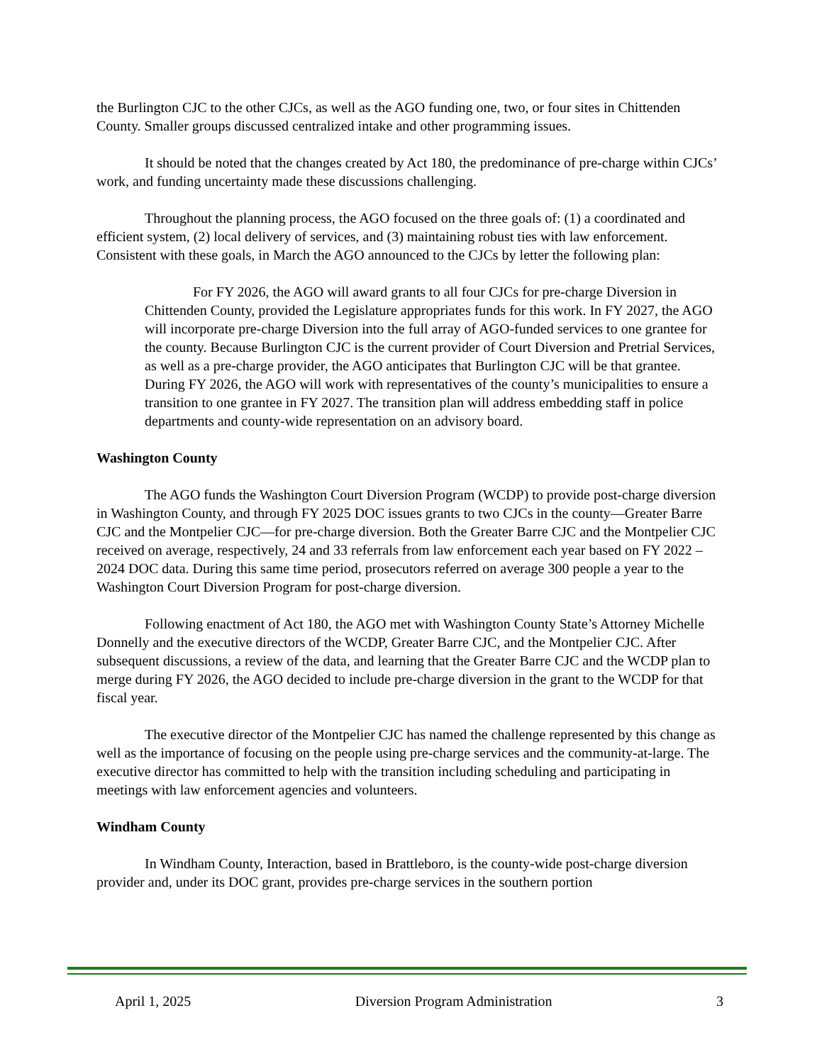the Burlington CJC to the other CJCs, as well as the AGO funding one, two, or four sites in Chittenden County. Smaller groups discussed centralized intake and other programming issues.
It should be noted that the changes created by Act 180, the predominance of pre-charge within CJCs’ work, and funding uncertainty made these discussions challenging.
Throughout the planning process, the AGO focused on the three goals of: (1) a coordinated and efficient system, (2) local delivery of services, and (3) maintaining robust ties with law enforcement. Consistent with these goals, in March the AGO announced to the CJCs by letter the following plan:
For FY 2026, the AGO will award grants to all four CJCs for pre-charge Diversion in Chittenden County, provided the Legislature appropriates funds for this work. In FY 2027, the AGO will incorporate pre-charge Diversion into the full array of AGO-funded services to one grantee for the county. Because Burlington CJC is the current provider of Court Diversion and Pretrial Services, as well as a pre-charge provider, the AGO anticipates that Burlington CJC will be that grantee. During FY 2026, the AGO will work with representatives of the county’s municipalities to ensure a transition to one grantee in FY 2027. The transition plan will address embedding staff in police departments and county-wide representation on an advisory board.
Washington County
The AGO funds the Washington Court Diversion Program (WCDP) to provide post-charge diversion in Washington County, and through FY 2025 DOC issues grants to two CJCs in the county—Greater Barre CJC and the Montpelier CJC—for pre-charge diversion. Both the Greater Barre CJC and the Montpelier CJC received on average, respectively, 24 and 33 referrals from law enforcement each year based on FY 2022 – 2024 DOC data. During this same time period, prosecutors referred on average 300 people a year to the Washington Court Diversion Program for post-charge diversion.
Following enactment of Act 180, the AGO met with Washington County State’s Attorney Michelle Donnelly and the executive directors of the WCDP, Greater Barre CJC, and the Montpelier CJC. After subsequent discussions, a review of the data, and learning that the Greater Barre CJC and the WCDP plan to merge during FY 2026, the AGO decided to include pre-charge diversion in the grant to the WCDP for that fiscal year.
The executive director of the Montpelier CJC has named the challenge represented by this change as well as the importance of focusing on the people using pre-charge services and the community-at-large. The executive director has committed to help with the transition including scheduling and participating in meetings with law enforcement agencies and volunteers.
Windham County
In Windham County, Interaction, based in Brattleboro, is the county-wide post-charge diversion provider and, under its DOC grant, provides pre-charge services in the southern portion
April 1, 2025 Diversion Program Administration 3